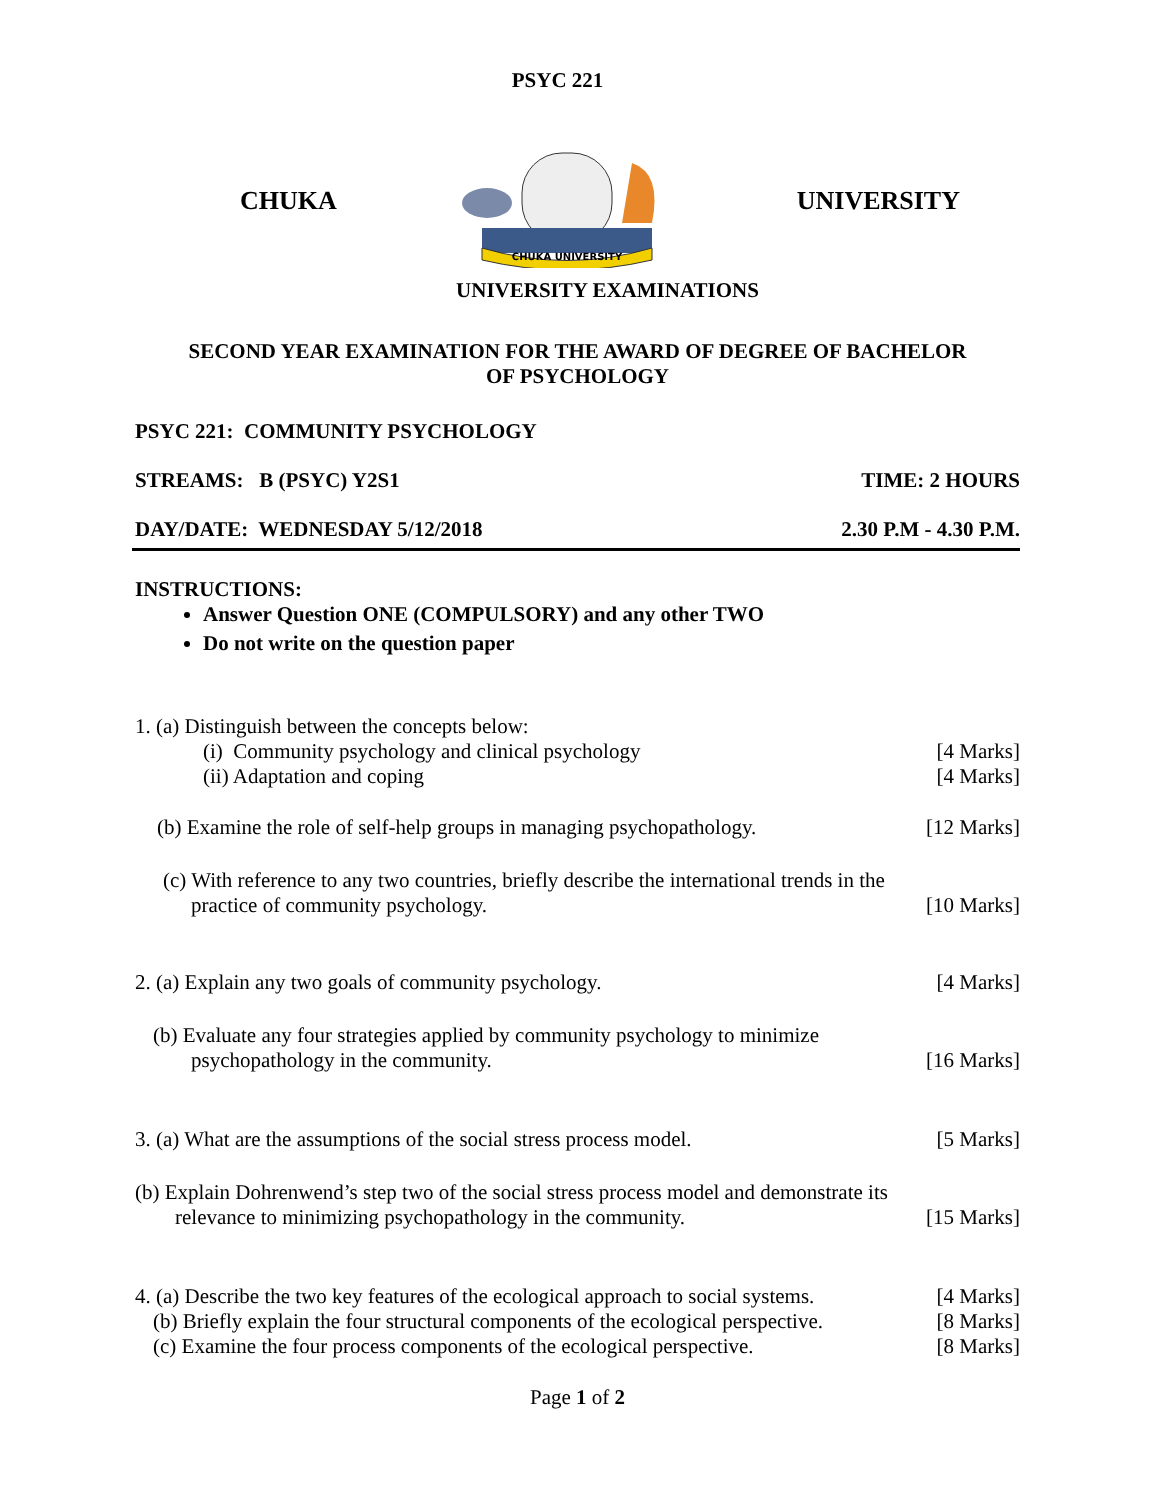PSYC 221
CHUKA
CHUKA UNIVERSITY
UNIVERSITY
UNIVERSITY EXAMINATIONS
SECOND YEAR EXAMINATION FOR THE AWARD OF DEGREE OF BACHELOR
OF PSYCHOLOGY
PSYC 221: COMMUNITY PSYCHOLOGY
STREAMS: B (PSYC) Y2S1 TIME: 2 HOURS
DAY/DATE: WEDNESDAY 5/12/2018 2.30 P.M - 4.30 P.M.
INSTRUCTIONS:
Answer Question ONE (COMPULSORY) and any other TWO
Do not write on the question paper
1. (a) Distinguish between the concepts below:
(i) Community psychology and clinical psychology [4 Marks]
(ii) Adaptation and coping [4 Marks]
(b) Examine the role of self-help groups in managing psychopathology. [12 Marks]
(c) With reference to any two countries, briefly describe the international trends in the
practice of community psychology. [10 Marks]
2. (a) Explain any two goals of community psychology. [4 Marks]
(b) Evaluate any four strategies applied by community psychology to minimize
psychopathology in the community. [16 Marks]
3. (a) What are the assumptions of the social stress process model. [5 Marks]
(b) Explain Dohrenwend’s step two of the social stress process model and demonstrate its
relevance to minimizing psychopathology in the community. [15 Marks]
4. (a) Describe the two key features of the ecological approach to social systems. [4 Marks]
(b) Briefly explain the four structural components of the ecological perspective. [8 Marks]
(c) Examine the four process components of the ecological perspective. [8 Marks]
Page 1 of 2